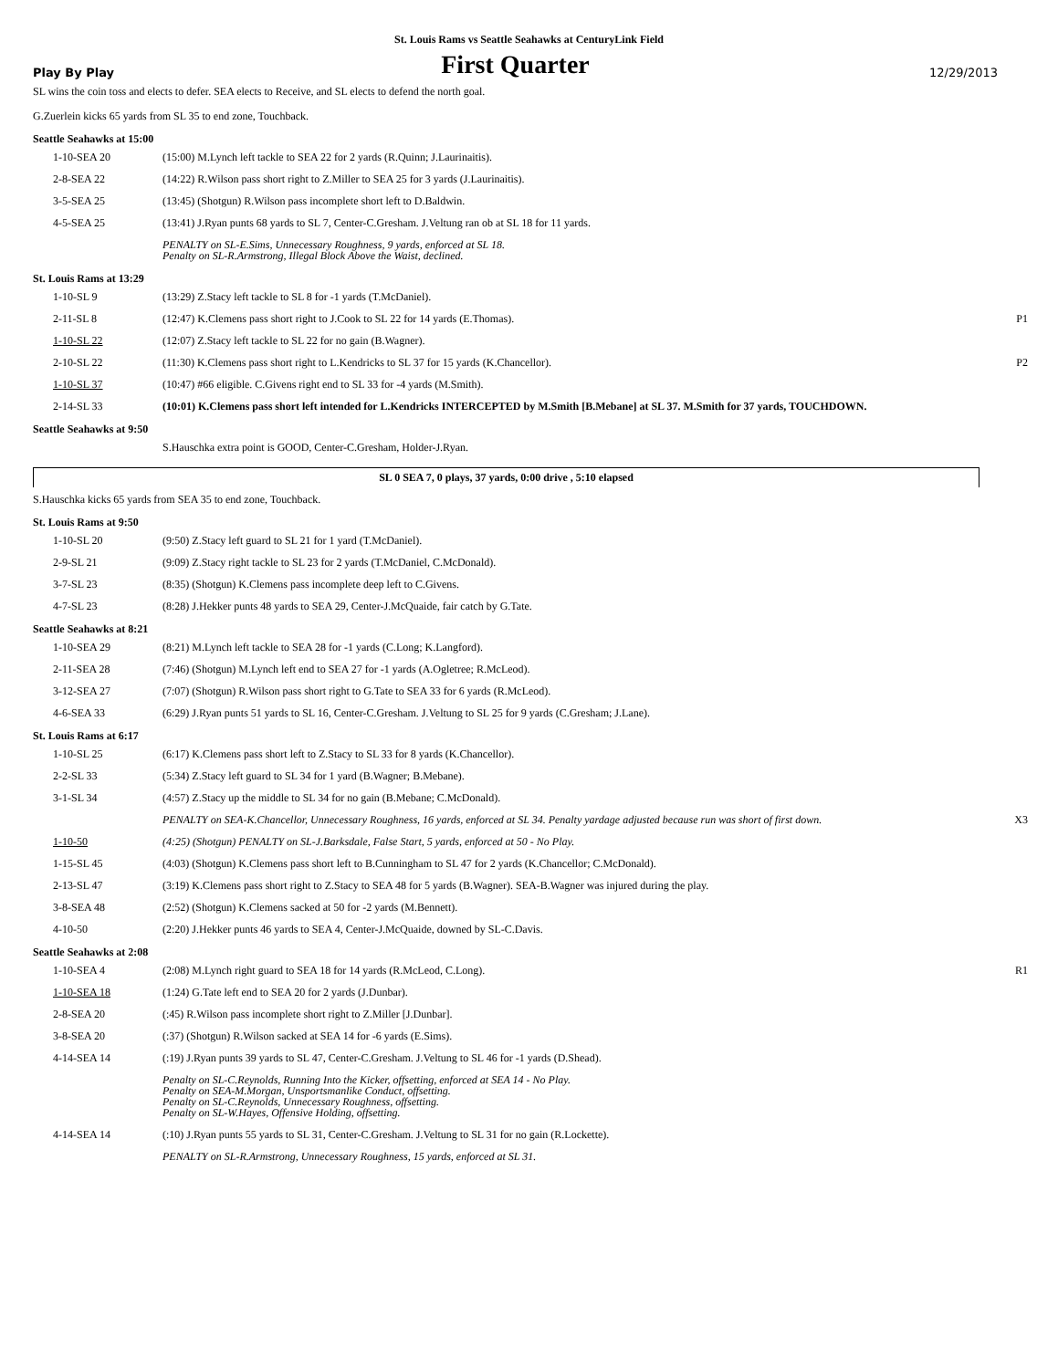St. Louis Rams vs Seattle Seahawks at CenturyLink Field
Play By Play
First Quarter
12/29/2013
SL wins the coin toss and elects to defer. SEA elects to Receive, and SL elects to defend the north goal.
G.Zuerlein kicks 65 yards from SL 35 to end zone, Touchback.
Seattle Seahawks at 15:00
| 1-10-SEA 20 | (15:00) M.Lynch left tackle to SEA 22 for 2 yards (R.Quinn; J.Laurinaitis). | |
| 2-8-SEA 22 | (14:22) R.Wilson pass short right to Z.Miller to SEA 25 for 3 yards (J.Laurinaitis). | |
| 3-5-SEA 25 | (13:45) (Shotgun) R.Wilson pass incomplete short left to D.Baldwin. | |
| 4-5-SEA 25 | (13:41) J.Ryan punts 68 yards to SL 7, Center-C.Gresham. J.Veltung ran ob at SL 18 for 11 yards. | |
| | PENALTY on SL-E.Sims, Unnecessary Roughness, 9 yards, enforced at SL 18. Penalty on SL-R.Armstrong, Illegal Block Above the Waist, declined. | |
St. Louis Rams at 13:29
| 1-10-SL 9 | (13:29) Z.Stacy left tackle to SL 8 for -1 yards (T.McDaniel). | |
| 2-11-SL 8 | (12:47) K.Clemens pass short right to J.Cook to SL 22 for 14 yards (E.Thomas). | P1 |
| 1-10-SL 22 | (12:07) Z.Stacy left tackle to SL 22 for no gain (B.Wagner). | |
| 2-10-SL 22 | (11:30) K.Clemens pass short right to L.Kendricks to SL 37 for 15 yards (K.Chancellor). | P2 |
| 1-10-SL 37 | (10:47) #66 eligible. C.Givens right end to SL 33 for -4 yards (M.Smith). | |
| 2-14-SL 33 | (10:01) K.Clemens pass short left intended for L.Kendricks INTERCEPTED by M.Smith [B.Mebane] at SL 37. M.Smith for 37 yards, TOUCHDOWN. | |
Seattle Seahawks at 9:50
| | S.Hauschka extra point is GOOD, Center-C.Gresham, Holder-J.Ryan. | |
SL 0 SEA 7, 0 plays, 37 yards, 0:00 drive , 5:10 elapsed
S.Hauschka kicks 65 yards from SEA 35 to end zone, Touchback.
St. Louis Rams at 9:50
| 1-10-SL 20 | (9:50) Z.Stacy left guard to SL 21 for 1 yard (T.McDaniel). | |
| 2-9-SL 21 | (9:09) Z.Stacy right tackle to SL 23 for 2 yards (T.McDaniel, C.McDonald). | |
| 3-7-SL 23 | (8:35) (Shotgun) K.Clemens pass incomplete deep left to C.Givens. | |
| 4-7-SL 23 | (8:28) J.Hekker punts 48 yards to SEA 29, Center-J.McQuaide, fair catch by G.Tate. | |
Seattle Seahawks at 8:21
| 1-10-SEA 29 | (8:21) M.Lynch left tackle to SEA 28 for -1 yards (C.Long; K.Langford). | |
| 2-11-SEA 28 | (7:46) (Shotgun) M.Lynch left end to SEA 27 for -1 yards (A.Ogletree; R.McLeod). | |
| 3-12-SEA 27 | (7:07) (Shotgun) R.Wilson pass short right to G.Tate to SEA 33 for 6 yards (R.McLeod). | |
| 4-6-SEA 33 | (6:29) J.Ryan punts 51 yards to SL 16, Center-C.Gresham. J.Veltung to SL 25 for 9 yards (C.Gresham; J.Lane). | |
St. Louis Rams at 6:17
| 1-10-SL 25 | (6:17) K.Clemens pass short left to Z.Stacy to SL 33 for 8 yards (K.Chancellor). | |
| 2-2-SL 33 | (5:34) Z.Stacy left guard to SL 34 for 1 yard (B.Wagner; B.Mebane). | |
| 3-1-SL 34 | (4:57) Z.Stacy up the middle to SL 34 for no gain (B.Mebane; C.McDonald). | |
| | PENALTY on SEA-K.Chancellor, Unnecessary Roughness, 16 yards, enforced at SL 34. Penalty yardage adjusted because run was short of first down. | X3 |
| 1-10-50 | (4:25) (Shotgun) PENALTY on SL-J.Barksdale, False Start, 5 yards, enforced at 50 - No Play. | |
| 1-15-SL 45 | (4:03) (Shotgun) K.Clemens pass short left to B.Cunningham to SL 47 for 2 yards (K.Chancellor; C.McDonald). | |
| 2-13-SL 47 | (3:19) K.Clemens pass short right to Z.Stacy to SEA 48 for 5 yards (B.Wagner). SEA-B.Wagner was injured during the play. | |
| 3-8-SEA 48 | (2:52) (Shotgun) K.Clemens sacked at 50 for -2 yards (M.Bennett). | |
| 4-10-50 | (2:20) J.Hekker punts 46 yards to SEA 4, Center-J.McQuaide, downed by SL-C.Davis. | |
Seattle Seahawks at 2:08
| 1-10-SEA 4 | (2:08) M.Lynch right guard to SEA 18 for 14 yards (R.McLeod, C.Long). | R1 |
| 1-10-SEA 18 | (1:24) G.Tate left end to SEA 20 for 2 yards (J.Dunbar). | |
| 2-8-SEA 20 | (:45) R.Wilson pass incomplete short right to Z.Miller [J.Dunbar]. | |
| 3-8-SEA 20 | (:37) (Shotgun) R.Wilson sacked at SEA 14 for -6 yards (E.Sims). | |
| 4-14-SEA 14 | (:19) J.Ryan punts 39 yards to SL 47, Center-C.Gresham. J.Veltung to SL 46 for -1 yards (D.Shead). | |
| | Penalty on SL-C.Reynolds, Running Into the Kicker, offsetting, enforced at SEA 14 - No Play. Penalty on SEA-M.Morgan, Unsportsmanlike Conduct, offsetting. Penalty on SL-C.Reynolds, Unnecessary Roughness, offsetting. Penalty on SL-W.Hayes, Offensive Holding, offsetting. | |
| 4-14-SEA 14 | (:10) J.Ryan punts 55 yards to SL 31, Center-C.Gresham. J.Veltung to SL 31 for no gain (R.Lockette). | |
| | PENALTY on SL-R.Armstrong, Unnecessary Roughness, 15 yards, enforced at SL 31. | |